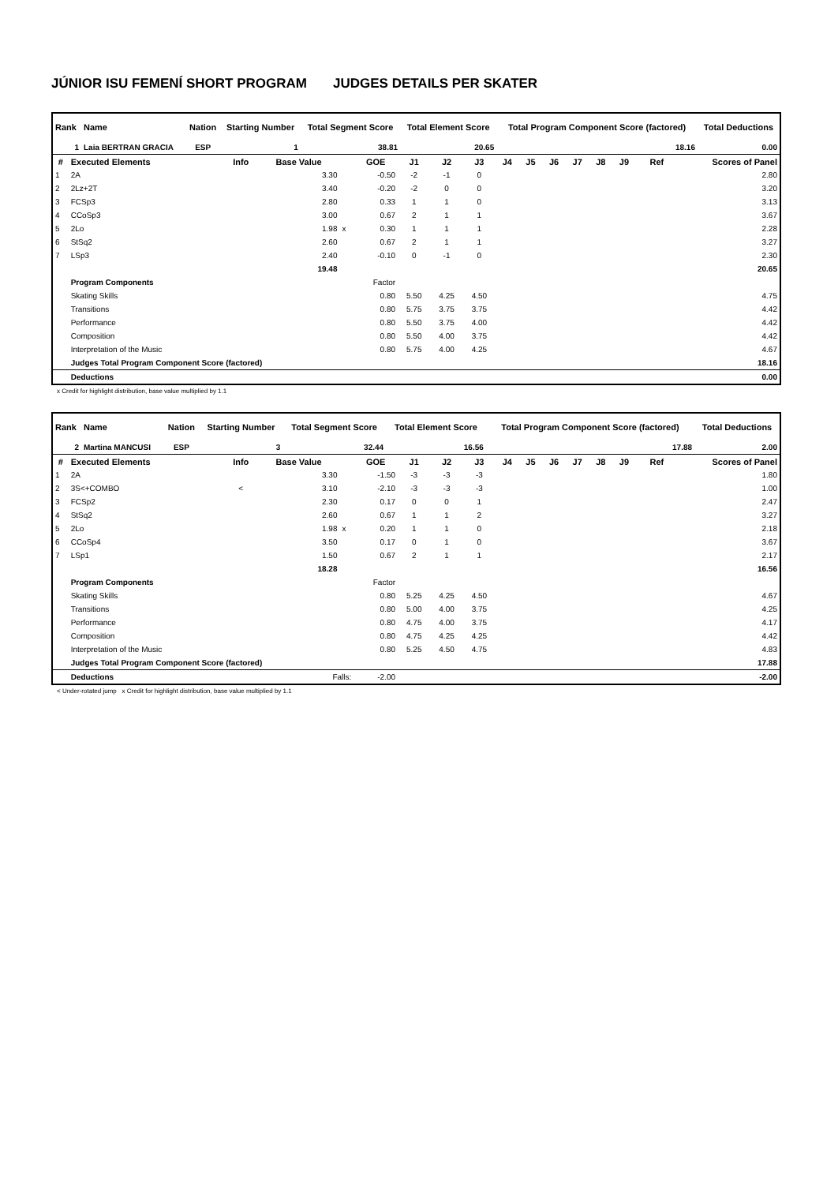JÚNIOR ISU FEMENÍ SHORT PROGRAM JUDGES DETAILS PER SKATER
| Rank | Name | Nation | Starting Number | Total Segment Score | Total Element Score | Total Program Component Score (factored) | Total Deductions |
| --- | --- | --- | --- | --- | --- | --- | --- |
| 1 | Laia BERTRAN GRACIA | ESP | 1 | 38.81 | 20.65 | 18.16 | 0.00 |
| # | Executed Elements | Info | Base Value | | GOE | J1 | J2 | J3 | J4 | J5 | J6 | J7 | J8 | J9 | Ref | Scores of Panel |
| --- | --- | --- | --- | --- | --- | --- | --- | --- | --- | --- | --- | --- | --- | --- | --- | --- |
| 1 | 2A | | 3.30 | | -0.50 | -2 | -1 | 0 | | | | | | | | 2.80 |
| 2 | 2Lz+2T | | 3.40 | | -0.20 | -2 | 0 | 0 | | | | | | | | 3.20 |
| 3 | FCSp3 | | 2.80 | | 0.33 | 1 | 1 | 0 | | | | | | | | 3.13 |
| 4 | CCoSp3 | | 3.00 | | 0.67 | 2 | 1 | 1 | | | | | | | | 3.67 |
| 5 | 2Lo | | 1.98 | x | 0.30 | 1 | 1 | 1 | | | | | | | | 2.28 |
| 6 | StSq2 | | 2.60 | | 0.67 | 2 | 1 | 1 | | | | | | | | 3.27 |
| 7 | LSp3 | | 2.40 | | -0.10 | 0 | -1 | 0 | | | | | | | | 2.30 |
| | | | 19.48 | | | | | | | | | | | | | 20.65 |
| | Program Components | | | | Factor | | | | | | | | | | | |
| | Skating Skills | | | | 0.80 | 5.50 | 4.25 | 4.50 | | | | | | | | 4.75 |
| | Transitions | | | | 0.80 | 5.75 | 3.75 | 3.75 | | | | | | | | 4.42 |
| | Performance | | | | 0.80 | 5.50 | 3.75 | 4.00 | | | | | | | | 4.42 |
| | Composition | | | | 0.80 | 5.50 | 4.00 | 3.75 | | | | | | | | 4.42 |
| | Interpretation of the Music | | | | 0.80 | 5.75 | 4.00 | 4.25 | | | | | | | | 4.67 |
| | Judges Total Program Component Score (factored) | | | | | | | | | | | | | | | 18.16 |
| | Deductions | | | | | | | | | | | | | | | 0.00 |
x Credit for highlight distribution, base value multiplied by 1.1
| Rank | Name | Nation | Starting Number | Total Segment Score | Total Element Score | Total Program Component Score (factored) | Total Deductions |
| --- | --- | --- | --- | --- | --- | --- | --- |
| 2 | Martina MANCUSI | ESP | 3 | 32.44 | 16.56 | 17.88 | 2.00 |
| # | Executed Elements | Info | Base Value | | GOE | J1 | J2 | J3 | J4 | J5 | J6 | J7 | J8 | J9 | Ref | Scores of Panel |
| --- | --- | --- | --- | --- | --- | --- | --- | --- | --- | --- | --- | --- | --- | --- | --- | --- |
| 1 | 2A | | 3.30 | | -1.50 | -3 | -3 | -3 | | | | | | | | 1.80 |
| 2 | 3S<+COMBO | < | 3.10 | | -2.10 | -3 | -3 | -3 | | | | | | | | 1.00 |
| 3 | FCSp2 | | 2.30 | | 0.17 | 0 | 0 | 1 | | | | | | | | 2.47 |
| 4 | StSq2 | | 2.60 | | 0.67 | 1 | 1 | 2 | | | | | | | | 3.27 |
| 5 | 2Lo | | 1.98 | x | 0.20 | 1 | 1 | 0 | | | | | | | | 2.18 |
| 6 | CCoSp4 | | 3.50 | | 0.17 | 0 | 1 | 0 | | | | | | | | 3.67 |
| 7 | LSp1 | | 1.50 | | 0.67 | 2 | 1 | 1 | | | | | | | | 2.17 |
| | | | 18.28 | | | | | | | | | | | | | 16.56 |
| | Program Components | | | | Factor | | | | | | | | | | | |
| | Skating Skills | | | | 0.80 | 5.25 | 4.25 | 4.50 | | | | | | | | 4.67 |
| | Transitions | | | | 0.80 | 5.00 | 4.00 | 3.75 | | | | | | | | 4.25 |
| | Performance | | | | 0.80 | 4.75 | 4.00 | 3.75 | | | | | | | | 4.17 |
| | Composition | | | | 0.80 | 4.75 | 4.25 | 4.25 | | | | | | | | 4.42 |
| | Interpretation of the Music | | | | 0.80 | 5.25 | 4.50 | 4.75 | | | | | | | | 4.83 |
| | Judges Total Program Component Score (factored) | | | | | | | | | | | | | | | 17.88 |
| | Deductions | Falls: | | | -2.00 | | | | | | | | | | | -2.00 |
< Under-rotated jump x Credit for highlight distribution, base value multiplied by 1.1